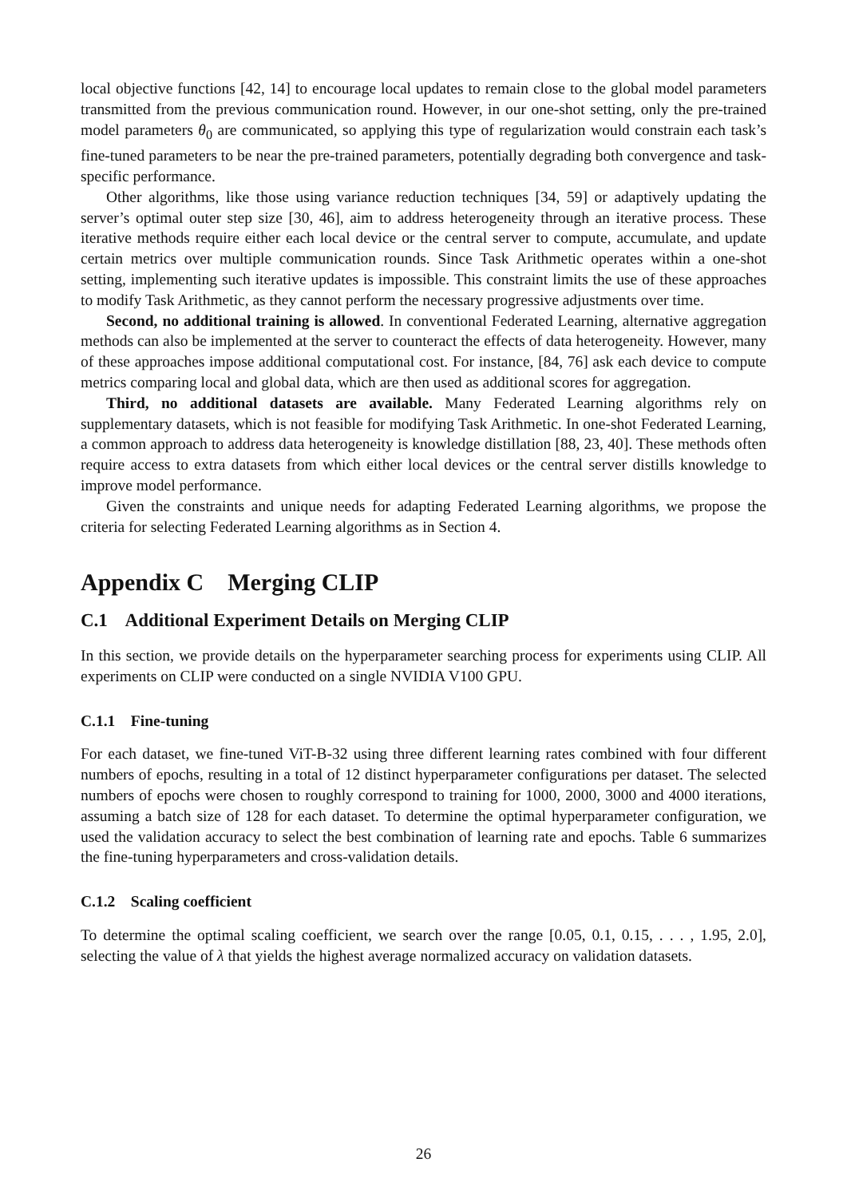local objective functions [42, 14] to encourage local updates to remain close to the global model parameters transmitted from the previous communication round. However, in our one-shot setting, only the pre-trained model parameters θ<sub>0</sub> are communicated, so applying this type of regularization would constrain each task’s fine-tuned parameters to be near the pre-trained parameters, potentially degrading both convergence and task-specific performance.
Other algorithms, like those using variance reduction techniques [34, 59] or adaptively updating the server’s optimal outer step size [30, 46], aim to address heterogeneity through an iterative process. These iterative methods require either each local device or the central server to compute, accumulate, and update certain metrics over multiple communication rounds. Since Task Arithmetic operates within a one-shot setting, implementing such iterative updates is impossible. This constraint limits the use of these approaches to modify Task Arithmetic, as they cannot perform the necessary progressive adjustments over time.
Second, no additional training is allowed. In conventional Federated Learning, alternative aggregation methods can also be implemented at the server to counteract the effects of data heterogeneity. However, many of these approaches impose additional computational cost. For instance, [84, 76] ask each device to compute metrics comparing local and global data, which are then used as additional scores for aggregation.
Third, no additional datasets are available. Many Federated Learning algorithms rely on supplementary datasets, which is not feasible for modifying Task Arithmetic. In one-shot Federated Learning, a common approach to address data heterogeneity is knowledge distillation [88, 23, 40]. These methods often require access to extra datasets from which either local devices or the central server distills knowledge to improve model performance.
Given the constraints and unique needs for adapting Federated Learning algorithms, we propose the criteria for selecting Federated Learning algorithms as in Section 4.
Appendix C Merging CLIP
C.1 Additional Experiment Details on Merging CLIP
In this section, we provide details on the hyperparameter searching process for experiments using CLIP. All experiments on CLIP were conducted on a single NVIDIA V100 GPU.
C.1.1 Fine-tuning
For each dataset, we fine-tuned ViT-B-32 using three different learning rates combined with four different numbers of epochs, resulting in a total of 12 distinct hyperparameter configurations per dataset. The selected numbers of epochs were chosen to roughly correspond to training for 1000, 2000, 3000 and 4000 iterations, assuming a batch size of 128 for each dataset. To determine the optimal hyperparameter configuration, we used the validation accuracy to select the best combination of learning rate and epochs. Table 6 summarizes the fine-tuning hyperparameters and cross-validation details.
C.1.2 Scaling coefficient
To determine the optimal scaling coefficient, we search over the range [0.05, 0.1, 0.15, . . . , 1.95, 2.0], selecting the value of λ that yields the highest average normalized accuracy on validation datasets.
26